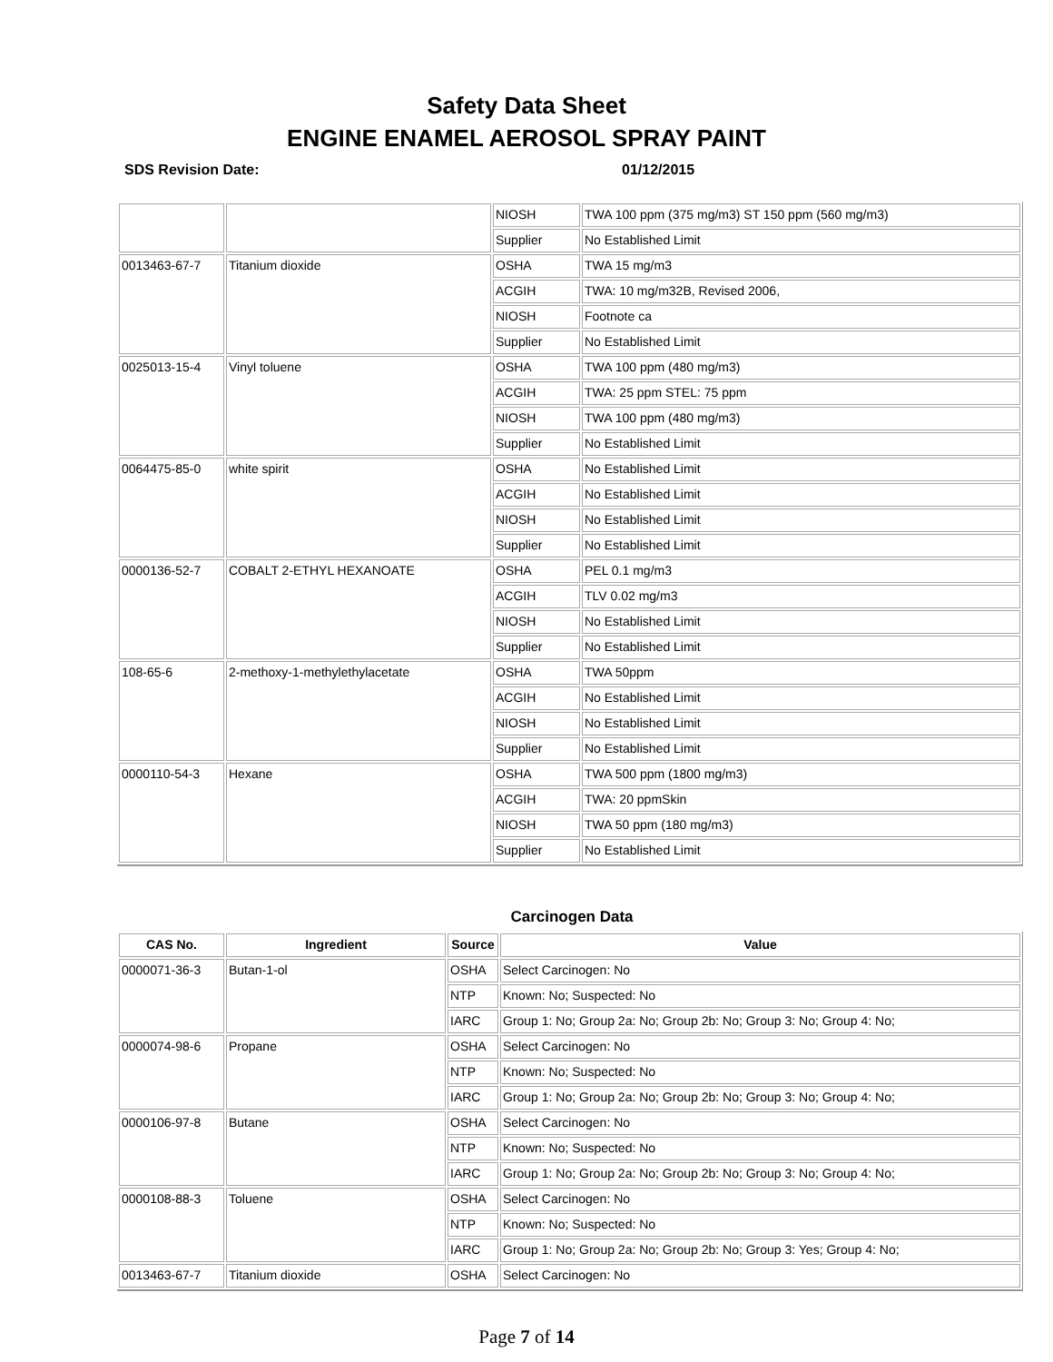Safety Data Sheet
ENGINE ENAMEL AEROSOL SPRAY PAINT
SDS Revision Date: 01/12/2015
| | | NIOSH | TWA 100 ppm (375 mg/m3) ST 150 ppm (560 mg/m3) |
| | | Supplier | No Established Limit |
| 0013463-67-7 | Titanium dioxide | OSHA | TWA 15 mg/m3 |
| | | ACGIH | TWA: 10 mg/m32B, Revised 2006, |
| | | NIOSH | Footnote ca |
| | | Supplier | No Established Limit |
| 0025013-15-4 | Vinyl toluene | OSHA | TWA 100 ppm (480 mg/m3) |
| | | ACGIH | TWA: 25 ppm STEL: 75 ppm |
| | | NIOSH | TWA 100 ppm (480 mg/m3) |
| | | Supplier | No Established Limit |
| 0064475-85-0 | white spirit | OSHA | No Established Limit |
| | | ACGIH | No Established Limit |
| | | NIOSH | No Established Limit |
| | | Supplier | No Established Limit |
| 0000136-52-7 | COBALT 2-ETHYL HEXANOATE | OSHA | PEL 0.1 mg/m3 |
| | | ACGIH | TLV 0.02 mg/m3 |
| | | NIOSH | No Established Limit |
| | | Supplier | No Established Limit |
| 108-65-6 | 2-methoxy-1-methylethylacetate | OSHA | TWA 50ppm |
| | | ACGIH | No Established Limit |
| | | NIOSH | No Established Limit |
| | | Supplier | No Established Limit |
| 0000110-54-3 | Hexane | OSHA | TWA 500 ppm (1800 mg/m3) |
| | | ACGIH | TWA: 20 ppmSkin |
| | | NIOSH | TWA 50 ppm (180 mg/m3) |
| | | Supplier | No Established Limit |
Carcinogen Data
| CAS No. | Ingredient | Source | Value |
| --- | --- | --- | --- |
| 0000071-36-3 | Butan-1-ol | OSHA | Select Carcinogen: No |
| | | NTP | Known: No; Suspected: No |
| | | IARC | Group 1: No; Group 2a: No; Group 2b: No; Group 3: No; Group 4: No; |
| 0000074-98-6 | Propane | OSHA | Select Carcinogen: No |
| | | NTP | Known: No; Suspected: No |
| | | IARC | Group 1: No; Group 2a: No; Group 2b: No; Group 3: No; Group 4: No; |
| 0000106-97-8 | Butane | OSHA | Select Carcinogen: No |
| | | NTP | Known: No; Suspected: No |
| | | IARC | Group 1: No; Group 2a: No; Group 2b: No; Group 3: No; Group 4: No; |
| 0000108-88-3 | Toluene | OSHA | Select Carcinogen: No |
| | | NTP | Known: No; Suspected: No |
| | | IARC | Group 1: No; Group 2a: No; Group 2b: No; Group 3: Yes; Group 4: No; |
| 0013463-67-7 | Titanium dioxide | OSHA | Select Carcinogen: No |
Page 7 of 14